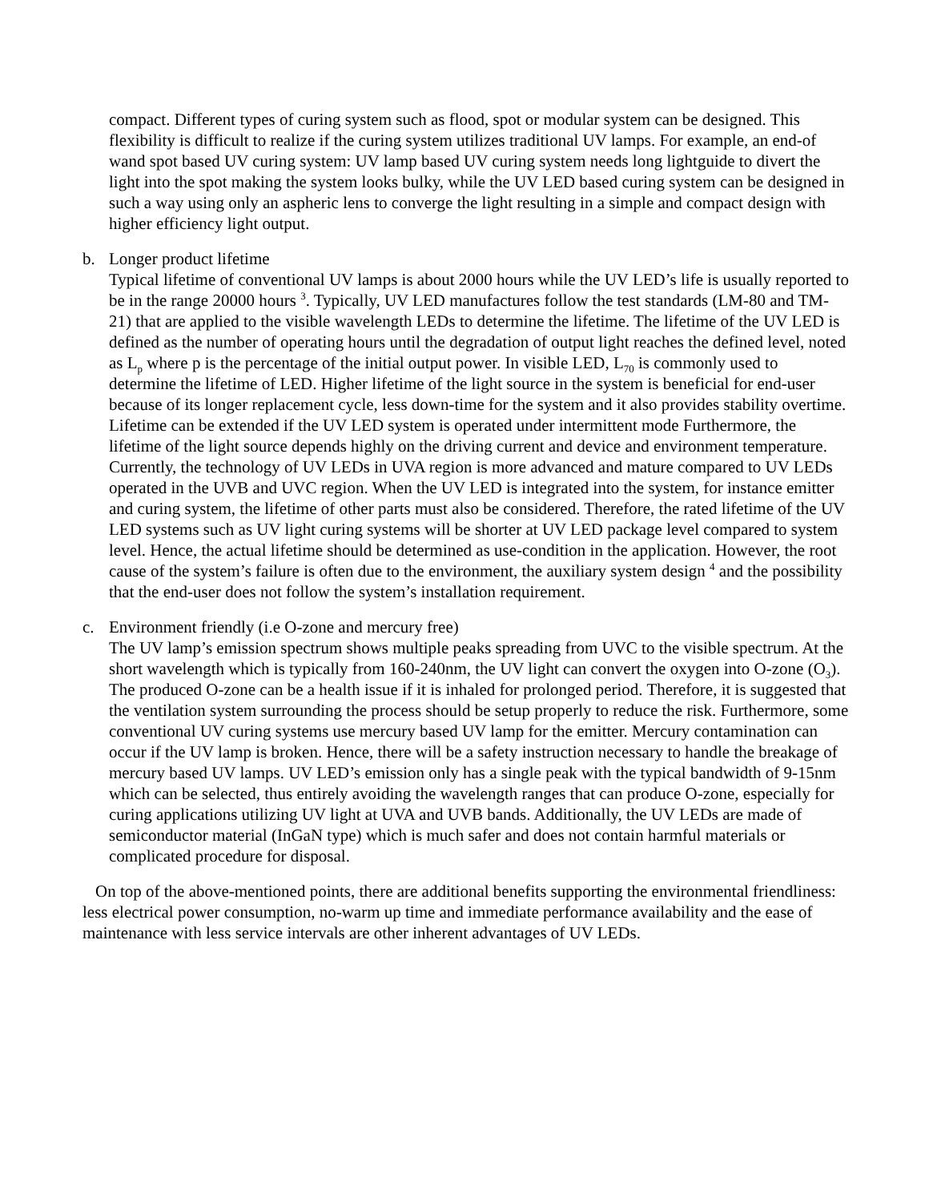compact. Different types of curing system such as flood, spot or modular system can be designed. This flexibility is difficult to realize if the curing system utilizes traditional UV lamps. For example, an end-of wand spot based UV curing system: UV lamp based UV curing system needs long lightguide to divert the light into the spot making the system looks bulky, while the UV LED based curing system can be designed in such a way using only an aspheric lens to converge the light resulting in a simple and compact design with higher efficiency light output.
b. Longer product lifetime
Typical lifetime of conventional UV lamps is about 2000 hours while the UV LED’s life is usually reported to be in the range 20000 hours <sup>3</sup>. Typically, UV LED manufactures follow the test standards (LM-80 and TM-21) that are applied to the visible wavelength LEDs to determine the lifetime. The lifetime of the UV LED is defined as the number of operating hours until the degradation of output light reaches the defined level, noted as L<sub>p</sub> where p is the percentage of the initial output power. In visible LED, L<sub>70</sub> is commonly used to determine the lifetime of LED. Higher lifetime of the light source in the system is beneficial for end-user because of its longer replacement cycle, less down-time for the system and it also provides stability overtime. Lifetime can be extended if the UV LED system is operated under intermittent mode Furthermore, the lifetime of the light source depends highly on the driving current and device and environment temperature. Currently, the technology of UV LEDs in UVA region is more advanced and mature compared to UV LEDs operated in the UVB and UVC region. When the UV LED is integrated into the system, for instance emitter and curing system, the lifetime of other parts must also be considered. Therefore, the rated lifetime of the UV LED systems such as UV light curing systems will be shorter at UV LED package level compared to system level. Hence, the actual lifetime should be determined as use-condition in the application. However, the root cause of the system’s failure is often due to the environment, the auxiliary system design <sup>4</sup> and the possibility that the end-user does not follow the system’s installation requirement.
c. Environment friendly (i.e O-zone and mercury free)
The UV lamp’s emission spectrum shows multiple peaks spreading from UVC to the visible spectrum. At the short wavelength which is typically from 160-240nm, the UV light can convert the oxygen into O-zone (O<sub>3</sub>). The produced O-zone can be a health issue if it is inhaled for prolonged period. Therefore, it is suggested that the ventilation system surrounding the process should be setup properly to reduce the risk. Furthermore, some conventional UV curing systems use mercury based UV lamp for the emitter. Mercury contamination can occur if the UV lamp is broken. Hence, there will be a safety instruction necessary to handle the breakage of mercury based UV lamps. UV LED’s emission only has a single peak with the typical bandwidth of 9-15nm which can be selected, thus entirely avoiding the wavelength ranges that can produce O-zone, especially for curing applications utilizing UV light at UVA and UVB bands. Additionally, the UV LEDs are made of semiconductor material (InGaN type) which is much safer and does not contain harmful materials or complicated procedure for disposal.
On top of the above-mentioned points, there are additional benefits supporting the environmental friendliness: less electrical power consumption, no-warm up time and immediate performance availability and the ease of maintenance with less service intervals are other inherent advantages of UV LEDs.